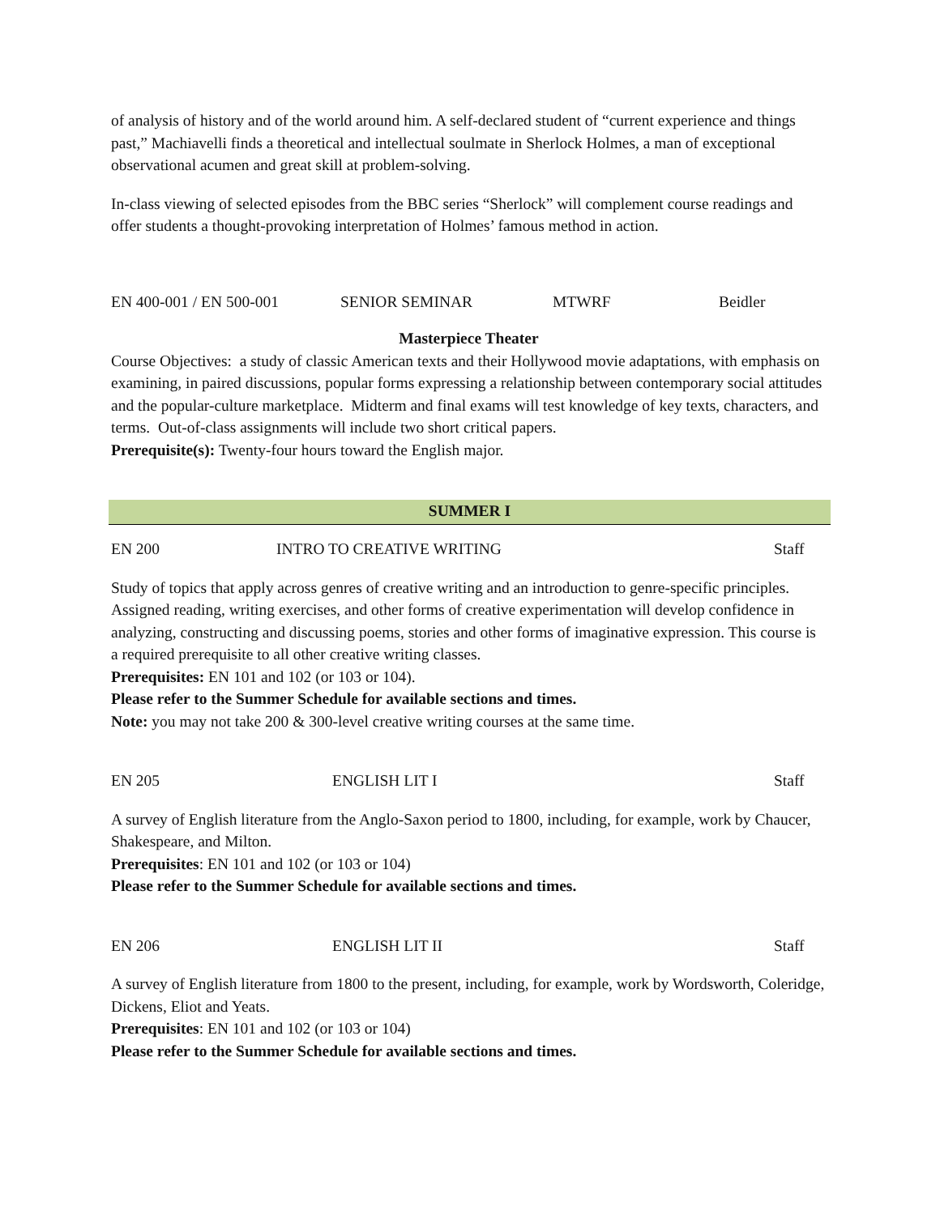of analysis of history and of the world around him. A self-declared student of “current experience and things past,” Machiavelli finds a theoretical and intellectual soulmate in Sherlock Holmes, a man of exceptional observational acumen and great skill at problem-solving.
In-class viewing of selected episodes from the BBC series “Sherlock” will complement course readings and offer students a thought-provoking interpretation of Holmes’ famous method in action.
EN 400-001 / EN 500-001 SENIOR SEMINAR MTWRF Beidler
Masterpiece Theater
Course Objectives: a study of classic American texts and their Hollywood movie adaptations, with emphasis on examining, in paired discussions, popular forms expressing a relationship between contemporary social attitudes and the popular-culture marketplace. Midterm and final exams will test knowledge of key texts, characters, and terms. Out-of-class assignments will include two short critical papers.
Prerequisite(s): Twenty-four hours toward the English major.
SUMMER I
EN 200 INTRO TO CREATIVE WRITING Staff
Study of topics that apply across genres of creative writing and an introduction to genre-specific principles. Assigned reading, writing exercises, and other forms of creative experimentation will develop confidence in analyzing, constructing and discussing poems, stories and other forms of imaginative expression. This course is a required prerequisite to all other creative writing classes.
Prerequisites: EN 101 and 102 (or 103 or 104).
Please refer to the Summer Schedule for available sections and times.
Note: you may not take 200 & 300-level creative writing courses at the same time.
EN 205 ENGLISH LIT I Staff
A survey of English literature from the Anglo-Saxon period to 1800, including, for example, work by Chaucer, Shakespeare, and Milton.
Prerequisites: EN 101 and 102 (or 103 or 104)
Please refer to the Summer Schedule for available sections and times.
EN 206 ENGLISH LIT II Staff
A survey of English literature from 1800 to the present, including, for example, work by Wordsworth, Coleridge, Dickens, Eliot and Yeats.
Prerequisites: EN 101 and 102 (or 103 or 104)
Please refer to the Summer Schedule for available sections and times.